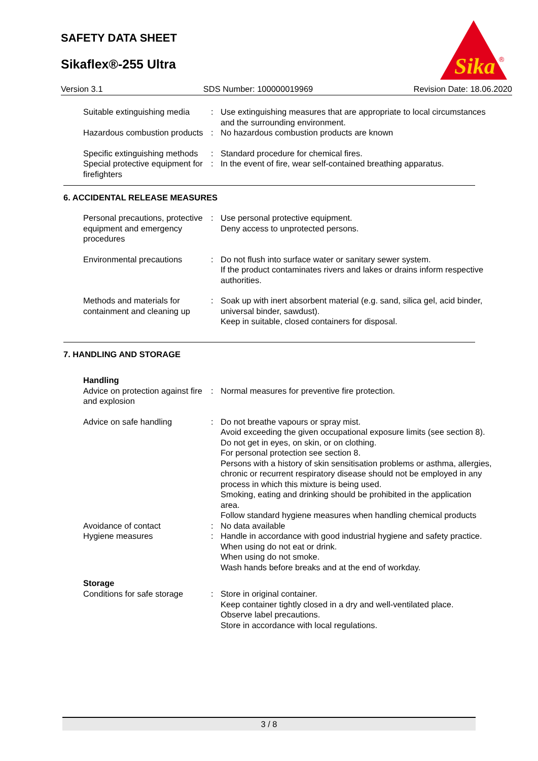SAFETY DATA SHEET
Sikaflex®-255 Ultra
Sika
®
Version 3.1 SDS Number: 100000019969 Revision Date: 18.06.2020
Suitable extinguishing media
: Use extinguishing measures that are appropriate to local circumstances and the surrounding environment.
Hazardous combustion products
: No hazardous combustion products are known
Specific extinguishing methods
: Standard procedure for chemical fires.
Special protective equipment for firefighters
: In the event of fire, wear self-contained breathing apparatus.
6. ACCIDENTAL RELEASE MEASURES
Personal precautions, protective equipment and emergency procedures
: Use personal protective equipment.
Deny access to unprotected persons.
Environmental precautions : Do not flush into surface water or sanitary sewer system.
If the product contaminates rivers and lakes or drains inform respective authorities.
Methods and materials for containment and cleaning up
: Soak up with inert absorbent material (e.g. sand, silica gel, acid binder, universal binder, sawdust).
Keep in suitable, closed containers for disposal.
7. HANDLING AND STORAGE
Handling
Advice on protection against fire and explosion
: Normal measures for preventive fire protection.
Advice on safe handling : Do not breathe vapours or spray mist.
Avoid exceeding the given occupational exposure limits (see section 8).
Do not get in eyes, on skin, or on clothing.
For personal protection see section 8.
Persons with a history of skin sensitisation problems or asthma, allergies, chronic or recurrent respiratory disease should not be employed in any process in which this mixture is being used.
Smoking, eating and drinking should be prohibited in the application area.
Follow standard hygiene measures when handling chemical products
Avoidance of contact : No data available
Hygiene measures : Handle in accordance with good industrial hygiene and safety practice.
When using do not eat or drink.
When using do not smoke.
Wash hands before breaks and at the end of workday.
Storage
Conditions for safe storage
: Store in original container.
Keep container tightly closed in a dry and well-ventilated place.
Observe label precautions.
Store in accordance with local regulations.
3 / 8